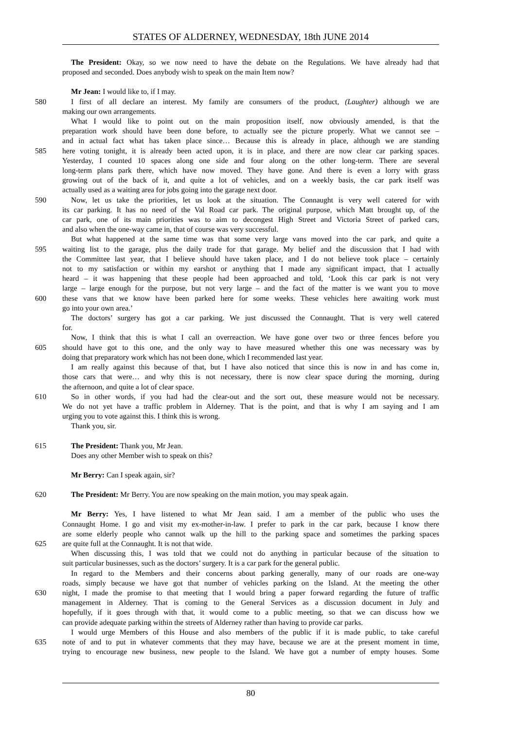STATES OF ALDERNEY, WEDNESDAY, 18th JUNE 2014
The President: Okay, so we now need to have the debate on the Regulations. We have already had that
proposed and seconded. Does anybody wish to speak on the main Item now?
Mr Jean: I would like to, if I may.
580 I first of all declare an interest. My family are consumers of the product, (Laughter) although we are
making our own arrangements.
What I would like to point out on the main proposition itself, now obviously amended, is that the
preparation work should have been done before, to actually see the picture properly. What we cannot see –
and in actual fact what has taken place since… Because this is already in place, although we are standing
585 here voting tonight, it is already been acted upon, it is in place, and there are now clear car parking spaces.
Yesterday, I counted 10 spaces along one side and four along on the other long-term. There are several
long-term plans park there, which have now moved. They have gone. And there is even a lorry with grass
growing out of the back of it, and quite a lot of vehicles, and on a weekly basis, the car park itself was
actually used as a waiting area for jobs going into the garage next door.
590 Now, let us take the priorities, let us look at the situation. The Connaught is very well catered for with
its car parking. It has no need of the Val Road car park. The original purpose, which Matt brought up, of the
car park, one of its main priorities was to aim to decongest High Street and Victoria Street of parked cars,
and also when the one-way came in, that of course was very successful.
But what happened at the same time was that some very large vans moved into the car park, and quite a
595 waiting list to the garage, plus the daily trade for that garage. My belief and the discussion that I had with
the Committee last year, that I believe should have taken place, and I do not believe took place – certainly
not to my satisfaction or within my earshot or anything that I made any significant impact, that I actually
heard – it was happening that these people had been approached and told, ‘Look this car park is not very
large – large enough for the purpose, but not very large – and the fact of the matter is we want you to move
600 these vans that we know have been parked here for some weeks. These vehicles here awaiting work must
go into your own area.’
The doctors’ surgery has got a car parking. We just discussed the Connaught. That is very well catered
for.
Now, I think that this is what I call an overreaction. We have gone over two or three fences before you
605 should have got to this one, and the only way to have measured whether this one was necessary was by
doing that preparatory work which has not been done, which I recommended last year.
I am really against this because of that, but I have also noticed that since this is now in and has come in,
those cars that were… and why this is not necessary, there is now clear space during the morning, during
the afternoon, and quite a lot of clear space.
610 So in other words, if you had had the clear-out and the sort out, these measure would not be necessary.
We do not yet have a traffic problem in Alderney. That is the point, and that is why I am saying and I am
urging you to vote against this. I think this is wrong.
Thank you, sir.
615 The President: Thank you, Mr Jean.
Does any other Member wish to speak on this?
Mr Berry: Can I speak again, sir?
620 The President: Mr Berry. You are now speaking on the main motion, you may speak again.
Mr Berry: Yes, I have listened to what Mr Jean said. I am a member of the public who uses the
Connaught Home. I go and visit my ex-mother-in-law. I prefer to park in the car park, because I know there
are some elderly people who cannot walk up the hill to the parking space and sometimes the parking spaces
625 are quite full at the Connaught. It is not that wide.
When discussing this, I was told that we could not do anything in particular because of the situation to
suit particular businesses, such as the doctors’ surgery. It is a car park for the general public.
In regard to the Members and their concerns about parking generally, many of our roads are one-way
roads, simply because we have got that number of vehicles parking on the Island. At the meeting the other
630 night, I made the promise to that meeting that I would bring a paper forward regarding the future of traffic
management in Alderney. That is coming to the General Services as a discussion document in July and
hopefully, if it goes through with that, it would come to a public meeting, so that we can discuss how we
can provide adequate parking within the streets of Alderney rather than having to provide car parks.
I would urge Members of this House and also members of the public if it is made public, to take careful
635 note of and to put in whatever comments that they may have, because we are at the present moment in time,
trying to encourage new business, new people to the Island. We have got a number of empty houses. Some
80